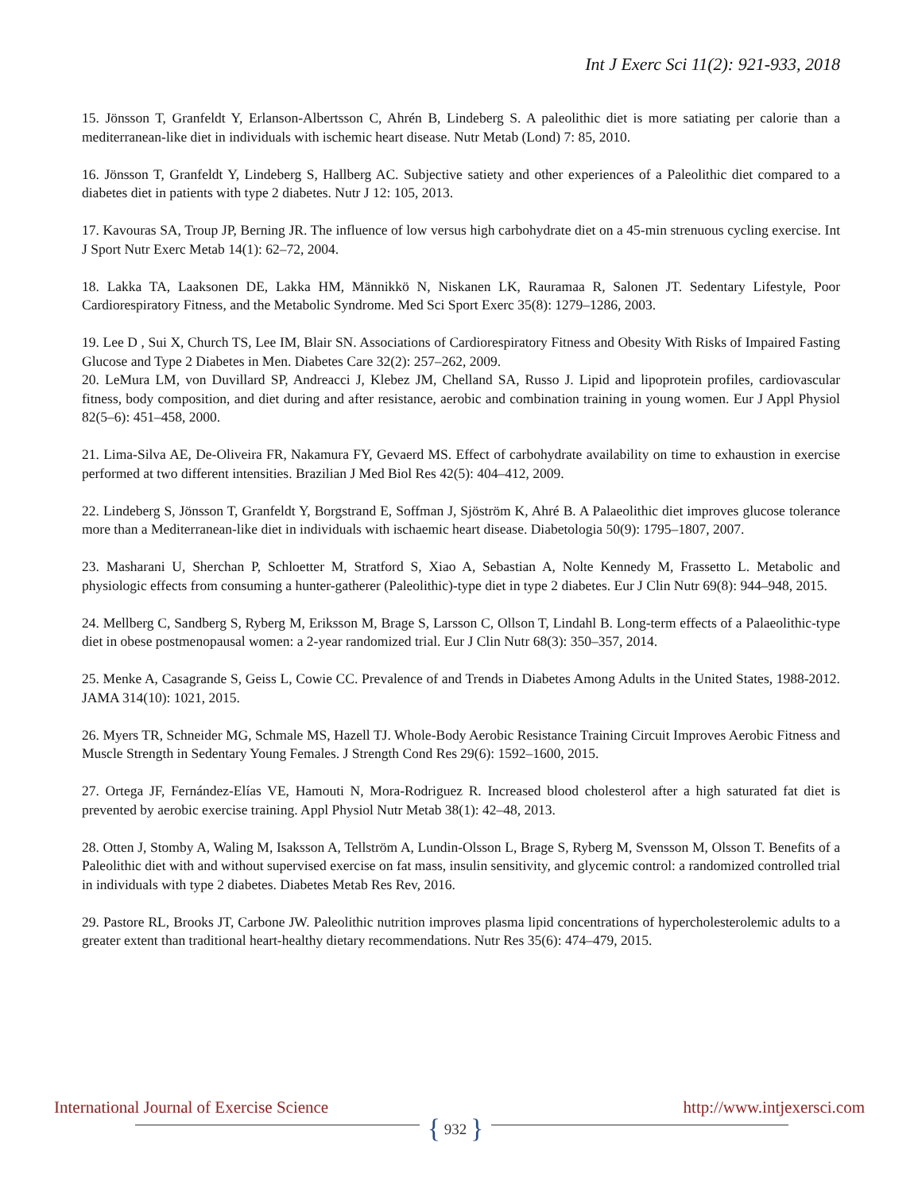Int J Exerc Sci 11(2): 921-933, 2018
15. Jönsson T, Granfeldt Y, Erlanson-Albertsson C, Ahrén B, Lindeberg S. A paleolithic diet is more satiating per calorie than a mediterranean-like diet in individuals with ischemic heart disease. Nutr Metab (Lond) 7: 85, 2010.
16. Jönsson T, Granfeldt Y, Lindeberg S, Hallberg AC. Subjective satiety and other experiences of a Paleolithic diet compared to a diabetes diet in patients with type 2 diabetes. Nutr J 12: 105, 2013.
17. Kavouras SA, Troup JP, Berning JR. The influence of low versus high carbohydrate diet on a 45-min strenuous cycling exercise. Int J Sport Nutr Exerc Metab 14(1): 62–72, 2004.
18. Lakka TA, Laaksonen DE, Lakka HM, Männikkö N, Niskanen LK, Rauramaa R, Salonen JT. Sedentary Lifestyle, Poor Cardiorespiratory Fitness, and the Metabolic Syndrome. Med Sci Sport Exerc 35(8): 1279–1286, 2003.
19. Lee D , Sui X, Church TS, Lee IM, Blair SN. Associations of Cardiorespiratory Fitness and Obesity With Risks of Impaired Fasting Glucose and Type 2 Diabetes in Men. Diabetes Care 32(2): 257–262, 2009.
20. LeMura LM, von Duvillard SP, Andreacci J, Klebez JM, Chelland SA, Russo J. Lipid and lipoprotein profiles, cardiovascular fitness, body composition, and diet during and after resistance, aerobic and combination training in young women. Eur J Appl Physiol 82(5–6): 451–458, 2000.
21. Lima-Silva AE, De-Oliveira FR, Nakamura FY, Gevaerd MS. Effect of carbohydrate availability on time to exhaustion in exercise performed at two different intensities. Brazilian J Med Biol Res 42(5): 404–412, 2009.
22. Lindeberg S, Jönsson T, Granfeldt Y, Borgstrand E, Soffman J, Sjöström K, Ahré B. A Palaeolithic diet improves glucose tolerance more than a Mediterranean-like diet in individuals with ischaemic heart disease. Diabetologia 50(9): 1795–1807, 2007.
23. Masharani U, Sherchan P, Schloetter M, Stratford S, Xiao A, Sebastian A, Nolte Kennedy M, Frassetto L. Metabolic and physiologic effects from consuming a hunter-gatherer (Paleolithic)-type diet in type 2 diabetes. Eur J Clin Nutr 69(8): 944–948, 2015.
24. Mellberg C, Sandberg S, Ryberg M, Eriksson M, Brage S, Larsson C, Ollson T, Lindahl B. Long-term effects of a Palaeolithic-type diet in obese postmenopausal women: a 2-year randomized trial. Eur J Clin Nutr 68(3): 350–357, 2014.
25. Menke A, Casagrande S, Geiss L, Cowie CC. Prevalence of and Trends in Diabetes Among Adults in the United States, 1988-2012. JAMA 314(10): 1021, 2015.
26. Myers TR, Schneider MG, Schmale MS, Hazell TJ. Whole-Body Aerobic Resistance Training Circuit Improves Aerobic Fitness and Muscle Strength in Sedentary Young Females. J Strength Cond Res 29(6): 1592–1600, 2015.
27. Ortega JF, Fernández-Elías VE, Hamouti N, Mora-Rodriguez R. Increased blood cholesterol after a high saturated fat diet is prevented by aerobic exercise training. Appl Physiol Nutr Metab 38(1): 42–48, 2013.
28. Otten J, Stomby A, Waling M, Isaksson A, Tellström A, Lundin-Olsson L, Brage S, Ryberg M, Svensson M, Olsson T. Benefits of a Paleolithic diet with and without supervised exercise on fat mass, insulin sensitivity, and glycemic control: a randomized controlled trial in individuals with type 2 diabetes. Diabetes Metab Res Rev, 2016.
29. Pastore RL, Brooks JT, Carbone JW. Paleolithic nutrition improves plasma lipid concentrations of hypercholesterolemic adults to a greater extent than traditional heart-healthy dietary recommendations. Nutr Res 35(6): 474–479, 2015.
International Journal of Exercise Science http://www.intjexersci.com
{ 932 }